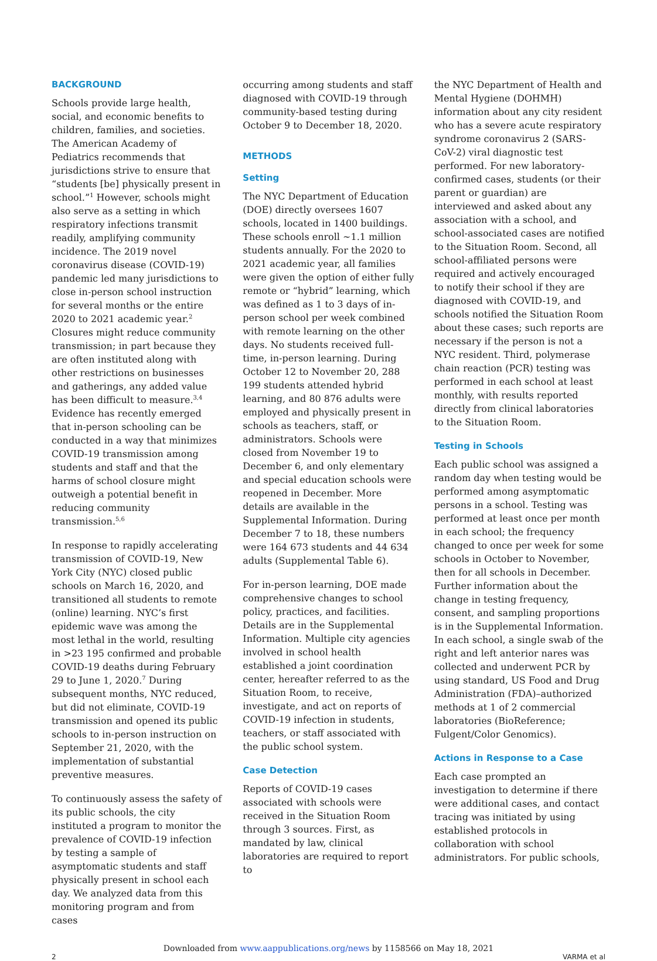BACKGROUND
Schools provide large health, social, and economic benefits to children, families, and societies. The American Academy of Pediatrics recommends that jurisdictions strive to ensure that “students [be] physically present in school.”<sup>1</sup> However, schools might also serve as a setting in which respiratory infections transmit readily, amplifying community incidence. The 2019 novel coronavirus disease (COVID-19) pandemic led many jurisdictions to close in-person school instruction for several months or the entire 2020 to 2021 academic year.<sup>2</sup> Closures might reduce community transmission; in part because they are often instituted along with other restrictions on businesses and gatherings, any added value has been difficult to measure.<sup>3,4</sup> Evidence has recently emerged that in-person schooling can be conducted in a way that minimizes COVID-19 transmission among students and staff and that the harms of school closure might outweigh a potential benefit in reducing community transmission.<sup>5,6</sup>
In response to rapidly accelerating transmission of COVID-19, New York City (NYC) closed public schools on March 16, 2020, and transitioned all students to remote (online) learning. NYC’s first epidemic wave was among the most lethal in the world, resulting in >23 195 confirmed and probable COVID-19 deaths during February 29 to June 1, 2020.<sup>7</sup> During subsequent months, NYC reduced, but did not eliminate, COVID-19 transmission and opened its public schools to in-person instruction on September 21, 2020, with the implementation of substantial preventive measures.
To continuously assess the safety of its public schools, the city instituted a program to monitor the prevalence of COVID-19 infection by testing a sample of asymptomatic students and staff physically present in school each day. We analyzed data from this monitoring program and from cases
occurring among students and staff diagnosed with COVID-19 through community-based testing during October 9 to December 18, 2020.
METHODS
Setting
The NYC Department of Education (DOE) directly oversees 1607 schools, located in 1400 buildings. These schools enroll ∼1.1 million students annually. For the 2020 to 2021 academic year, all families were given the option of either fully remote or “hybrid” learning, which was defined as 1 to 3 days of in-person school per week combined with remote learning on the other days. No students received full-time, in-person learning. During October 12 to November 20, 288 199 students attended hybrid learning, and 80 876 adults were employed and physically present in schools as teachers, staff, or administrators. Schools were closed from November 19 to December 6, and only elementary and special education schools were reopened in December. More details are available in the Supplemental Information. During December 7 to 18, these numbers were 164 673 students and 44 634 adults (Supplemental Table 6).
For in-person learning, DOE made comprehensive changes to school policy, practices, and facilities. Details are in the Supplemental Information. Multiple city agencies involved in school health established a joint coordination center, hereafter referred to as the Situation Room, to receive, investigate, and act on reports of COVID-19 infection in students, teachers, or staff associated with the public school system.
Case Detection
Reports of COVID-19 cases associated with schools were received in the Situation Room through 3 sources. First, as mandated by law, clinical laboratories are required to report to
the NYC Department of Health and Mental Hygiene (DOHMH) information about any city resident who has a severe acute respiratory syndrome coronavirus 2 (SARS-CoV-2) viral diagnostic test performed. For new laboratory-confirmed cases, students (or their parent or guardian) are interviewed and asked about any association with a school, and school-associated cases are notified to the Situation Room. Second, all school-affiliated persons were required and actively encouraged to notify their school if they are diagnosed with COVID-19, and schools notified the Situation Room about these cases; such reports are necessary if the person is not a NYC resident. Third, polymerase chain reaction (PCR) testing was performed in each school at least monthly, with results reported directly from clinical laboratories to the Situation Room.
Testing in Schools
Each public school was assigned a random day when testing would be performed among asymptomatic persons in a school. Testing was performed at least once per month in each school; the frequency changed to once per week for some schools in October to November, then for all schools in December. Further information about the change in testing frequency, consent, and sampling proportions is in the Supplemental Information. In each school, a single swab of the right and left anterior nares was collected and underwent PCR by using standard, US Food and Drug Administration (FDA)–authorized methods at 1 of 2 commercial laboratories (BioReference; Fulgent/Color Genomics).
Actions in Response to a Case
Each case prompted an investigation to determine if there were additional cases, and contact tracing was initiated by using established protocols in collaboration with school administrators. For public schools,
Downloaded from www.aappublications.org/news by 1158566 on May 18, 2021
2 VARMA et al